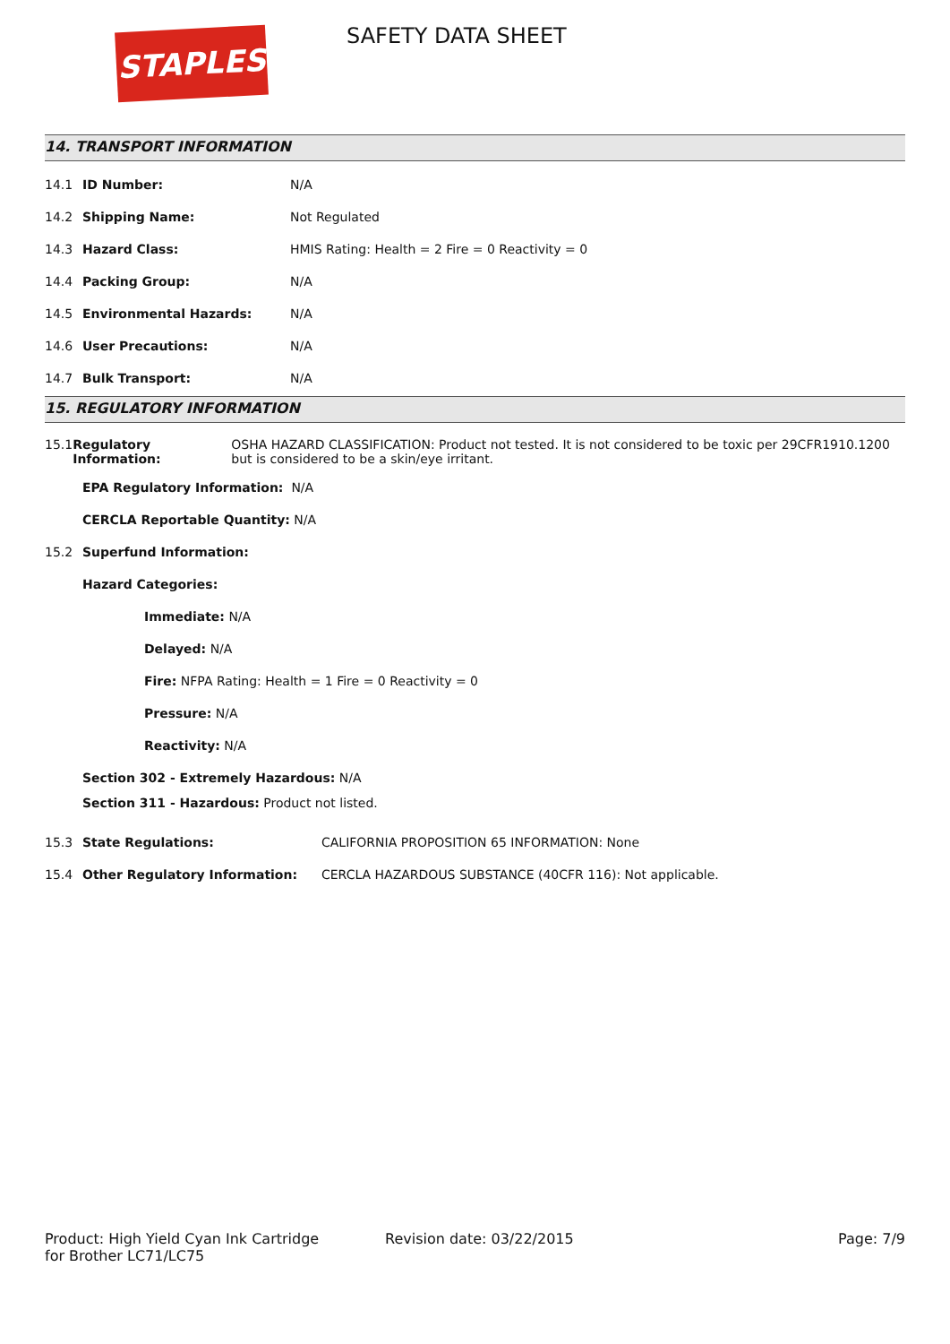STAPLES SAFETY DATA SHEET
14. TRANSPORT INFORMATION
14.1 ID Number: N/A
14.2 Shipping Name: Not Regulated
14.3 Hazard Class: HMIS Rating: Health = 2 Fire = 0 Reactivity = 0
14.4 Packing Group: N/A
14.5 Environmental Hazards: N/A
14.6 User Precautions: N/A
14.7 Bulk Transport: N/A
15. REGULATORY INFORMATION
15.1 Regulatory Information: OSHA HAZARD CLASSIFICATION: Product not tested. It is not considered to be toxic per 29CFR1910.1200 but is considered to be a skin/eye irritant.
EPA Regulatory Information: N/A
CERCLA Reportable Quantity: N/A
15.2 Superfund Information:
Hazard Categories:
Immediate: N/A
Delayed: N/A
Fire: NFPA Rating: Health = 1 Fire = 0 Reactivity = 0
Pressure: N/A
Reactivity: N/A
Section 302 - Extremely Hazardous: N/A
Section 311 - Hazardous: Product not listed.
15.3 State Regulations: CALIFORNIA PROPOSITION 65 INFORMATION: None
15.4 Other Regulatory Information: CERCLA HAZARDOUS SUBSTANCE (40CFR 116): Not applicable.
Product: High Yield Cyan Ink Cartridge
for Brother LC71/LC75
Revision date: 03/22/2015 Page: 7/9